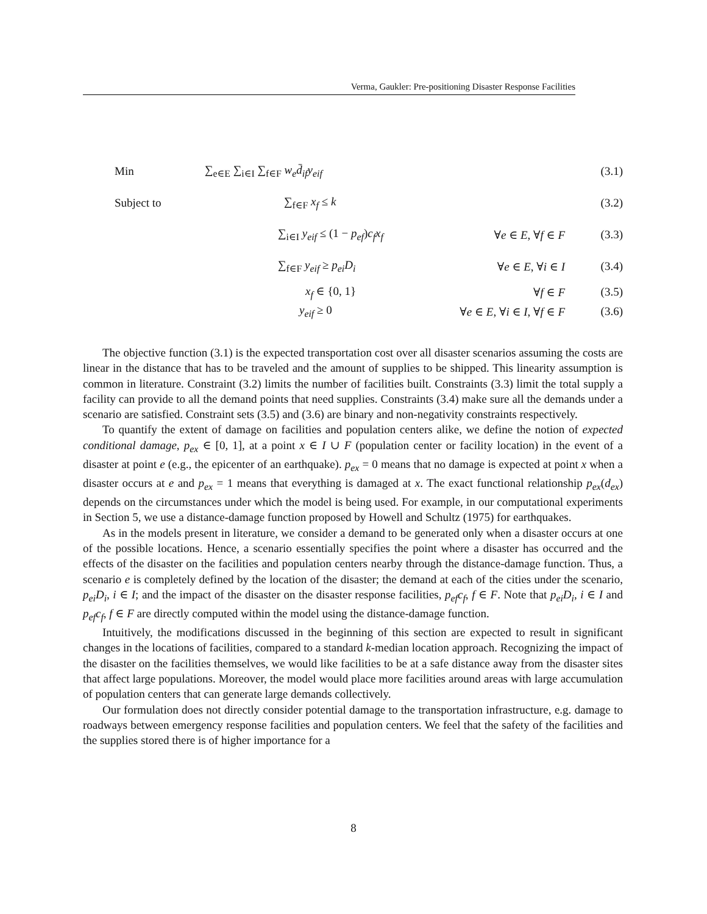Verma, Gaukler: Pre-positioning Disaster Response Facilities
Min ∑<sub>e∈E</sub> ∑<sub>i∈I</sub> ∑<sub>f∈F</sub> w<sub>e</sub>d̄<sub>if</sub>y<sub>eif</sub> (3.1)
Subject to ∑<sub>f∈F</sub> x<sub>f</sub> ≤ k (3.2)
∑<sub>i∈I</sub> y<sub>eif</sub> ≤ (1 − p<sub>ef</sub>)c<sub>f</sub>x<sub>f</sub> ∀e ∈ E, ∀f ∈ F (3.3)
∑<sub>f∈F</sub> y<sub>eif</sub> ≥ p<sub>ei</sub>D<sub>i</sub> ∀e ∈ E, ∀i ∈ I (3.4)
x<sub>f</sub> ∈ {0, 1} ∀f ∈ F (3.5)
y<sub>eif</sub> ≥ 0 ∀e ∈ E, ∀i ∈ I, ∀f ∈ F (3.6)
The objective function (3.1) is the expected transportation cost over all disaster scenarios assuming the costs are linear in the distance that has to be traveled and the amount of supplies to be shipped. This linearity assumption is common in literature. Constraint (3.2) limits the number of facilities built. Constraints (3.3) limit the total supply a facility can provide to all the demand points that need supplies. Constraints (3.4) make sure all the demands under a scenario are satisfied. Constraint sets (3.5) and (3.6) are binary and non-negativity constraints respectively.
To quantify the extent of damage on facilities and population centers alike, we define the notion of expected conditional damage, p<sub>ex</sub> ∈ [0, 1], at a point x ∈ I ∪ F (population center or facility location) in the event of a disaster at point e (e.g., the epicenter of an earthquake). p<sub>ex</sub> = 0 means that no damage is expected at point x when a disaster occurs at e and p<sub>ex</sub> = 1 means that everything is damaged at x. The exact functional relationship p<sub>ex</sub>(d<sub>ex</sub>) depends on the circumstances under which the model is being used. For example, in our computational experiments in Section 5, we use a distance-damage function proposed by Howell and Schultz (1975) for earthquakes.
As in the models present in literature, we consider a demand to be generated only when a disaster occurs at one of the possible locations. Hence, a scenario essentially specifies the point where a disaster has occurred and the effects of the disaster on the facilities and population centers nearby through the distance-damage function. Thus, a scenario e is completely defined by the location of the disaster; the demand at each of the cities under the scenario, p<sub>ei</sub>D<sub>i</sub>, i ∈ I; and the impact of the disaster on the disaster response facilities, p<sub>ef</sub>c<sub>f</sub>, f ∈ F. Note that p<sub>ei</sub>D<sub>i</sub>, i ∈ I and p<sub>ef</sub>c<sub>f</sub>, f ∈ F are directly computed within the model using the distance-damage function.
Intuitively, the modifications discussed in the beginning of this section are expected to result in significant changes in the locations of facilities, compared to a standard k-median location approach. Recognizing the impact of the disaster on the facilities themselves, we would like facilities to be at a safe distance away from the disaster sites that affect large populations. Moreover, the model would place more facilities around areas with large accumulation of population centers that can generate large demands collectively.
Our formulation does not directly consider potential damage to the transportation infrastructure, e.g. damage to roadways between emergency response facilities and population centers. We feel that the safety of the facilities and the supplies stored there is of higher importance for a
8